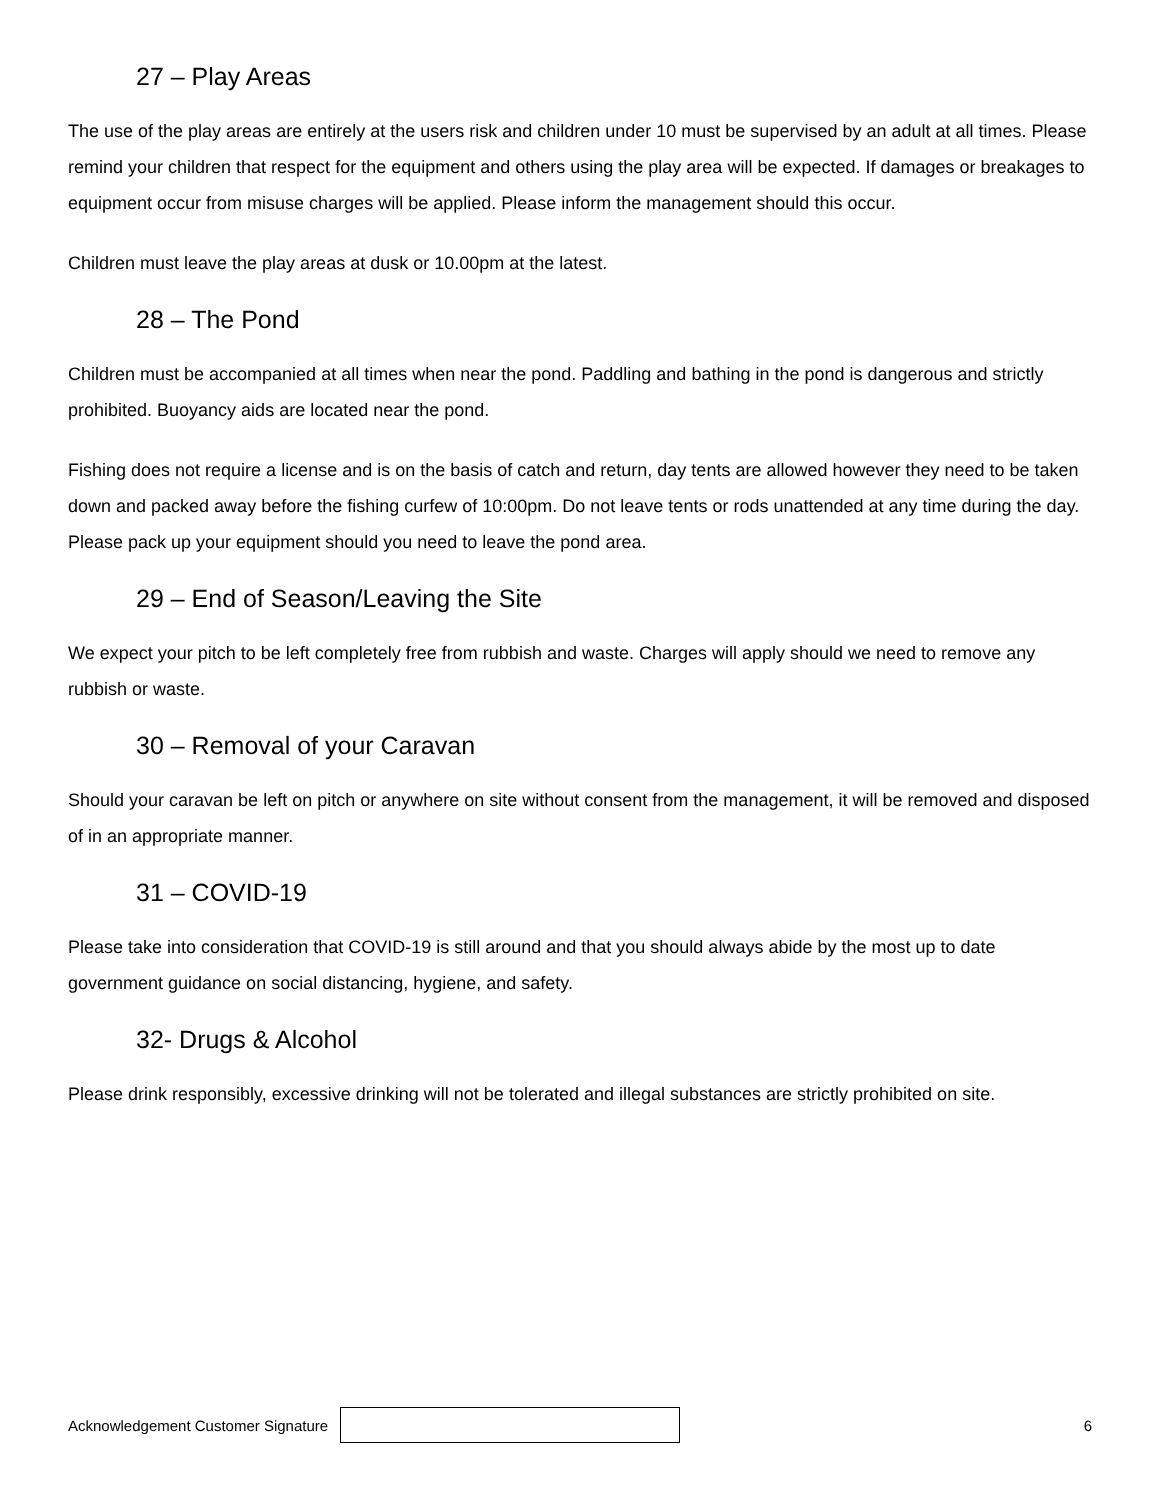27 – Play Areas
The use of the play areas are entirely at the users risk and children under 10 must be supervised by an adult at all times. Please remind your children that respect for the equipment and others using the play area will be expected. If damages or breakages to equipment occur from misuse charges will be applied. Please inform the management should this occur.
Children must leave the play areas at dusk or 10.00pm at the latest.
28 – The Pond
Children must be accompanied at all times when near the pond. Paddling and bathing in the pond is dangerous and strictly prohibited. Buoyancy aids are located near the pond.
Fishing does not require a license and is on the basis of catch and return, day tents are allowed however they need to be taken down and packed away before the fishing curfew of 10:00pm. Do not leave tents or rods unattended at any time during the day. Please pack up your equipment should you need to leave the pond area.
29 – End of Season/Leaving the Site
We expect your pitch to be left completely free from rubbish and waste. Charges will apply should we need to remove any rubbish or waste.
30 – Removal of your Caravan
Should your caravan be left on pitch or anywhere on site without consent from the management, it will be removed and disposed of in an appropriate manner.
31 – COVID-19
Please take into consideration that COVID-19 is still around and that you should always abide by the most up to date government guidance on social distancing, hygiene, and safety.
32- Drugs & Alcohol
Please drink responsibly, excessive drinking will not be tolerated and illegal substances are strictly prohibited on site.
Acknowledgement Customer Signature
6